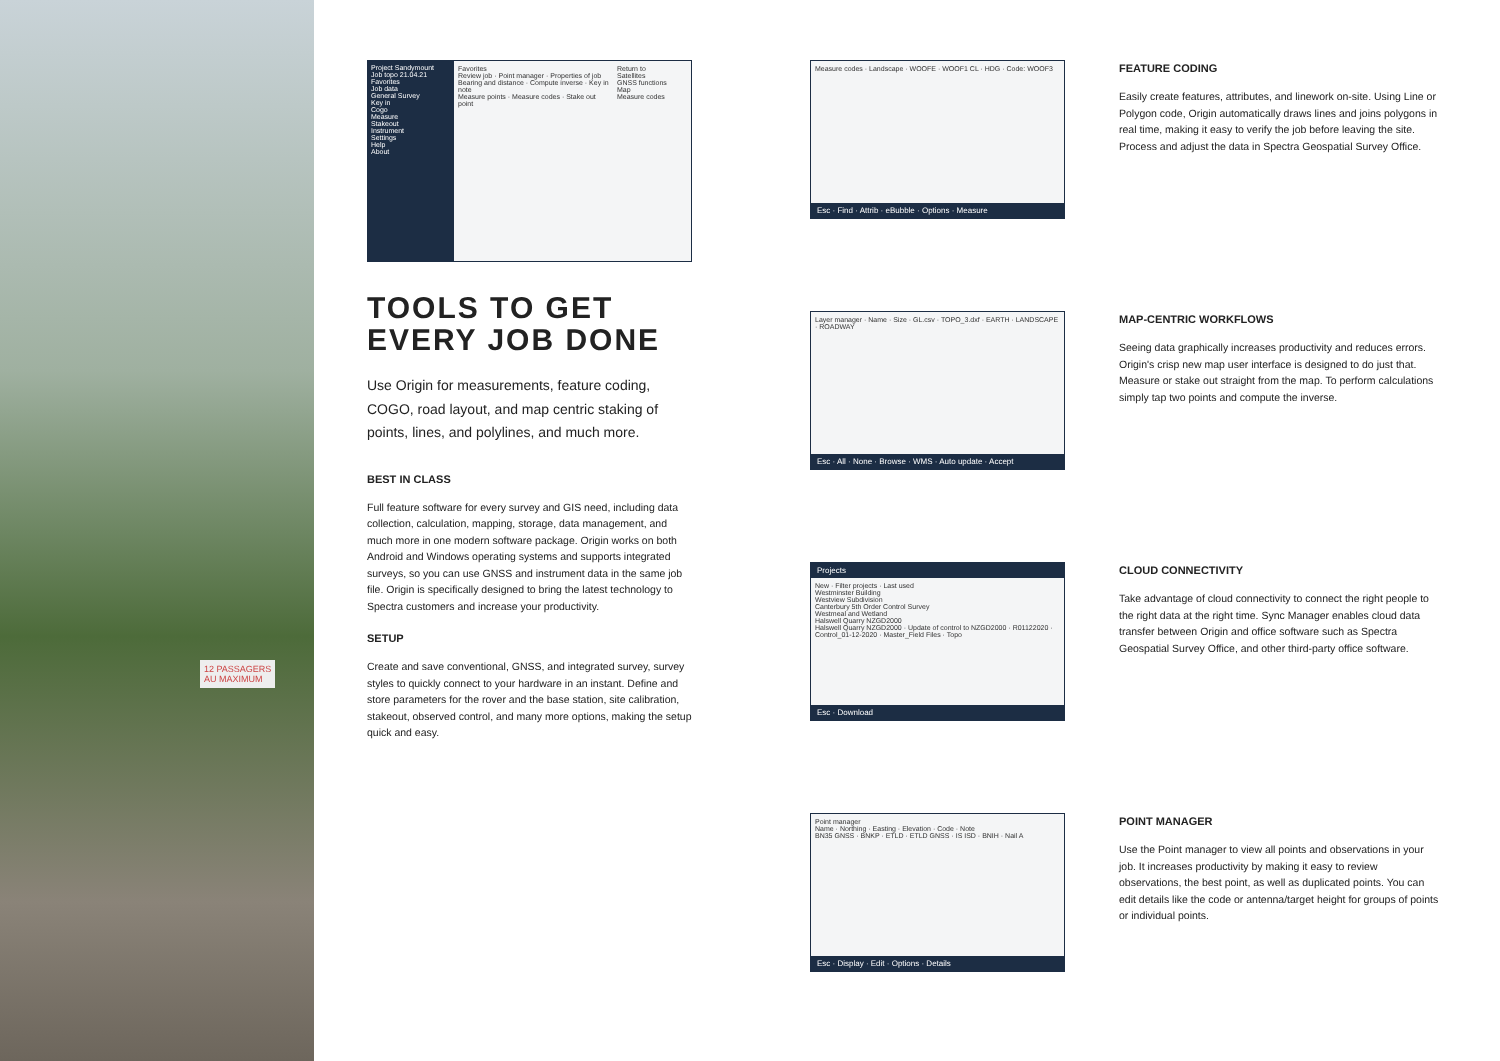12 PASSAGERS
AU MAXIMUM
Project Sandymount
Job topo 21.04.21
Favorites
Job data
General Survey
Key in
Cogo
Measure
Stakeout
Instrument
Settings
Help
About
Favorites
Review job · Point manager · Properties of job
Bearing and distance · Compute inverse · Key in note
Measure points · Measure codes · Stake out point
Return to
Satellites
GNSS functions
Map
Measure codes
TOOLS TO GET
EVERY JOB DONE
Use Origin for measurements, feature coding, COGO, road layout, and map centric staking of points, lines, and polylines, and much more.
BEST IN CLASS
Full feature software for every survey and GIS need, including data collection, calculation, mapping, storage, data management, and much more in one modern software package. Origin works on both Android and Windows operating systems and supports integrated surveys, so you can use GNSS and instrument data in the same job file. Origin is specifically designed to bring the latest technology to Spectra customers and increase your productivity.
SETUP
Create and save conventional, GNSS, and integrated survey, survey styles to quickly connect to your hardware in an instant. Define and store parameters for the rover and the base station, site calibration, stakeout, observed control, and many more options, making the setup quick and easy.
Measure codes · Landscape · WOOFE · WOOF1 CL · HDG · Code: WOOF3
Esc · Find · Attrib · eBubble · Options · Measure
FEATURE CODING
Easily create features, attributes, and linework on-site. Using Line or Polygon code, Origin automatically draws lines and joins polygons in real time, making it easy to verify the job before leaving the site. Process and adjust the data in Spectra Geospatial Survey Office.
Layer manager · Name · Size · GL.csv · TOPO_3.dxf · EARTH · LANDSCAPE · ROADWAY
Esc · All · None · Browse · WMS · Auto update · Accept
MAP-CENTRIC WORKFLOWS
Seeing data graphically increases productivity and reduces errors. Origin's crisp new map user interface is designed to do just that. Measure or stake out straight from the map. To perform calculations simply tap two points and compute the inverse.
Projects
New · Filter projects · Last used
Westminster Building
Westview Subdivision
Canterbury 5th Order Control Survey
Westmeal and Wetland
Halswell Quarry NZGD2000
Halswell Quarry NZGD2000 · Update of control to NZGD2000 · R01122020 · Control_01-12-2020 · Master_Field Files · Topo
Esc · Download
CLOUD CONNECTIVITY
Take advantage of cloud connectivity to connect the right people to the right data at the right time. Sync Manager enables cloud data transfer between Origin and office software such as Spectra Geospatial Survey Office, and other third-party office software.
Point manager
Name · Northing · Easting · Elevation · Code · Note
BN35 GNSS · BNKP · ETLD · ETLD GNSS · IS ISD · BNIH · Nail A
Esc · Display · Edit · Options · Details
POINT MANAGER
Use the Point manager to view all points and observations in your job. It increases productivity by making it easy to review observations, the best point, as well as duplicated points. You can edit details like the code or antenna/target height for groups of points or individual points.